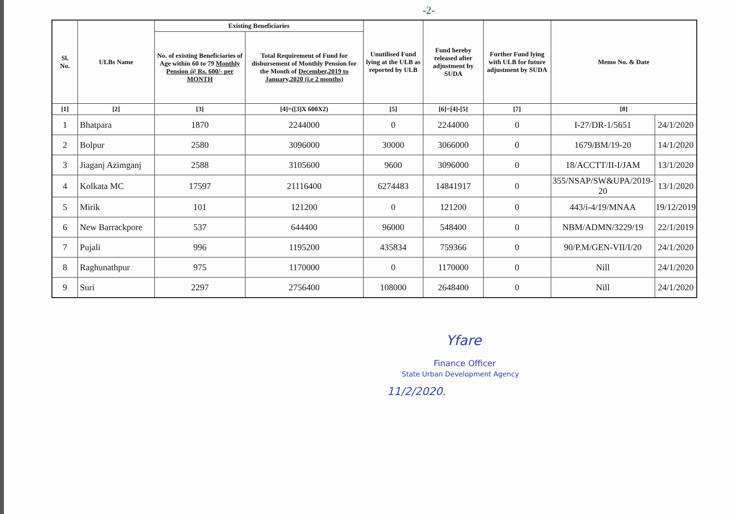-2-
| Sl. No. | ULBs Name | Existing Beneficiaries | | Unutilised Fund lying at the ULB as reported by ULB | Fund hereby released after adjustment by SUDA | Further Fund lying with ULB for future adjustment by SUDA | Memo No. & Date | |
| --- | --- | --- | --- | --- | --- | --- | --- | --- |
| | | No. of existing Beneficiaries of Age within 60 to 79 Monthly Pension @ Rs. 600/- per MONTH | Total Requirement of Fund for disbursement of Monthly Pension for the Month of December,2019 to January,2020 (i.e 2 months) | | | | | |
| [1] | [2] | [3] | [4]=([3]X 600X2) | [5] | [6]=[4]-[5] | [7] | [8] | |
| 1 | Bhatpara | 1870 | 2244000 | 0 | 2244000 | 0 | I-27/DR-1/5651 | 24/1/2020 |
| 2 | Bolpur | 2580 | 3096000 | 30000 | 3066000 | 0 | 1679/BM/19-20 | 14/1/2020 |
| 3 | Jiaganj Azimganj | 2588 | 3105600 | 9600 | 3096000 | 0 | 18/ACCTT/II-I/JAM | 13/1/2020 |
| 4 | Kolkata MC | 17597 | 21116400 | 6274483 | 14841917 | 0 | 355/NSAP/SW&UPA/2019-20 | 13/1/2020 |
| 5 | Mirik | 101 | 121200 | 0 | 121200 | 0 | 443/i-4/19/MNAA | 19/12/2019 |
| 6 | New Barrackpore | 537 | 644400 | 96000 | 548400 | 0 | NBM/ADMN/3229/19 | 22/1/2019 |
| 7 | Pujali | 996 | 1195200 | 435834 | 759366 | 0 | 90/P.M/GEN-VII/I/20 | 24/1/2020 |
| 8 | Raghunathpur | 975 | 1170000 | 0 | 1170000 | 0 | Nill | 24/1/2020 |
| 9 | Suri | 2297 | 2756400 | 108000 | 2648400 | 0 | Nill | 24/1/2020 |
Yfare
Finance Officer
State Urban Development Agency
11/2/2020.